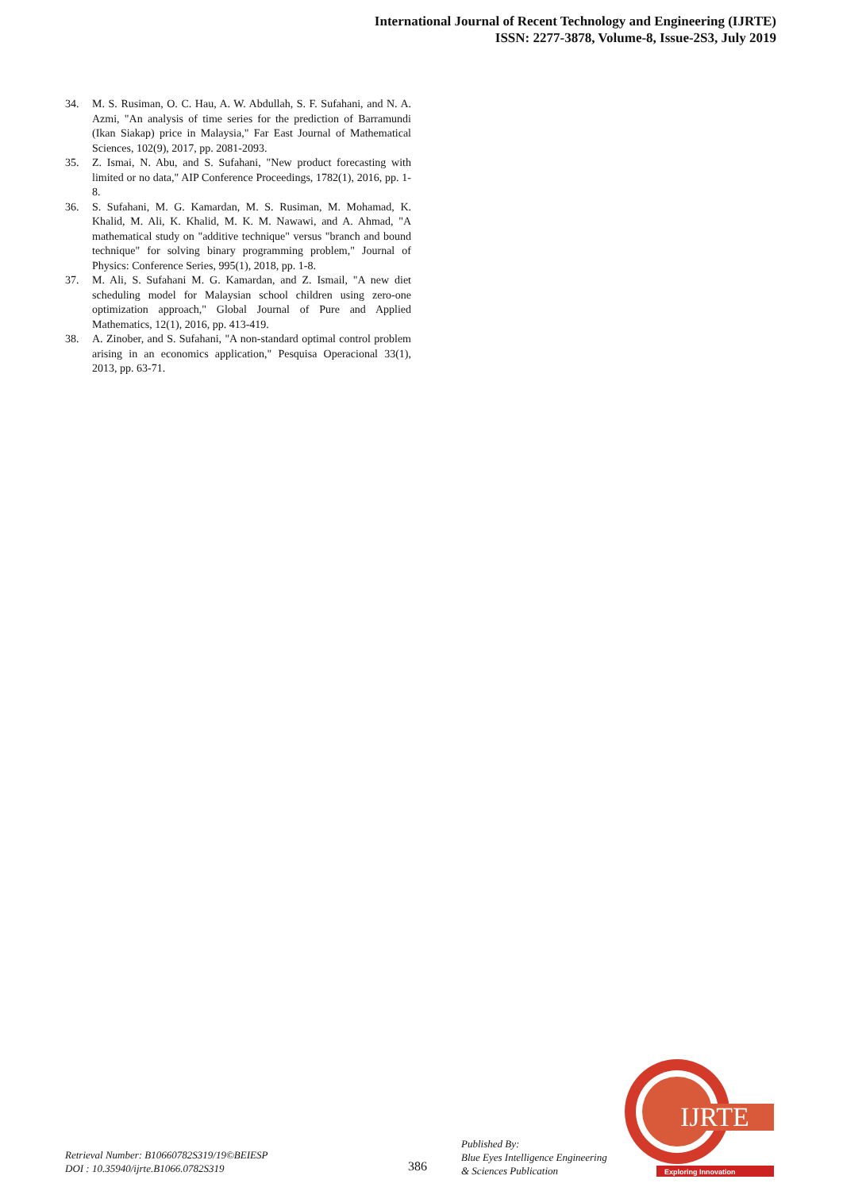International Journal of Recent Technology and Engineering (IJRTE)
ISSN: 2277-3878, Volume-8, Issue-2S3, July 2019
34. M. S. Rusiman, O. C. Hau, A. W. Abdullah, S. F. Sufahani, and N. A. Azmi, "An analysis of time series for the prediction of Barramundi (Ikan Siakap) price in Malaysia," Far East Journal of Mathematical Sciences, 102(9), 2017, pp. 2081-2093.
35. Z. Ismai, N. Abu, and S. Sufahani, "New product forecasting with limited or no data," AIP Conference Proceedings, 1782(1), 2016, pp. 1-8.
36. S. Sufahani, M. G. Kamardan, M. S. Rusiman, M. Mohamad, K. Khalid, M. Ali, K. Khalid, M. K. M. Nawawi, and A. Ahmad, "A mathematical study on "additive technique" versus "branch and bound technique" for solving binary programming problem," Journal of Physics: Conference Series, 995(1), 2018, pp. 1-8.
37. M. Ali, S. Sufahani M. G. Kamardan, and Z. Ismail, "A new diet scheduling model for Malaysian school children using zero-one optimization approach," Global Journal of Pure and Applied Mathematics, 12(1), 2016, pp. 413-419.
38. A. Zinober, and S. Sufahani, "A non-standard optimal control problem arising in an economics application," Pesquisa Operacional 33(1), 2013, pp. 63-71.
Retrieval Number: B10660782S319/19©BEIESP
DOI : 10.35940/ijrte.B1066.0782S319
386
Published By:
Blue Eyes Intelligence Engineering
& Sciences Publication
IJRTE
Exploring Innovation